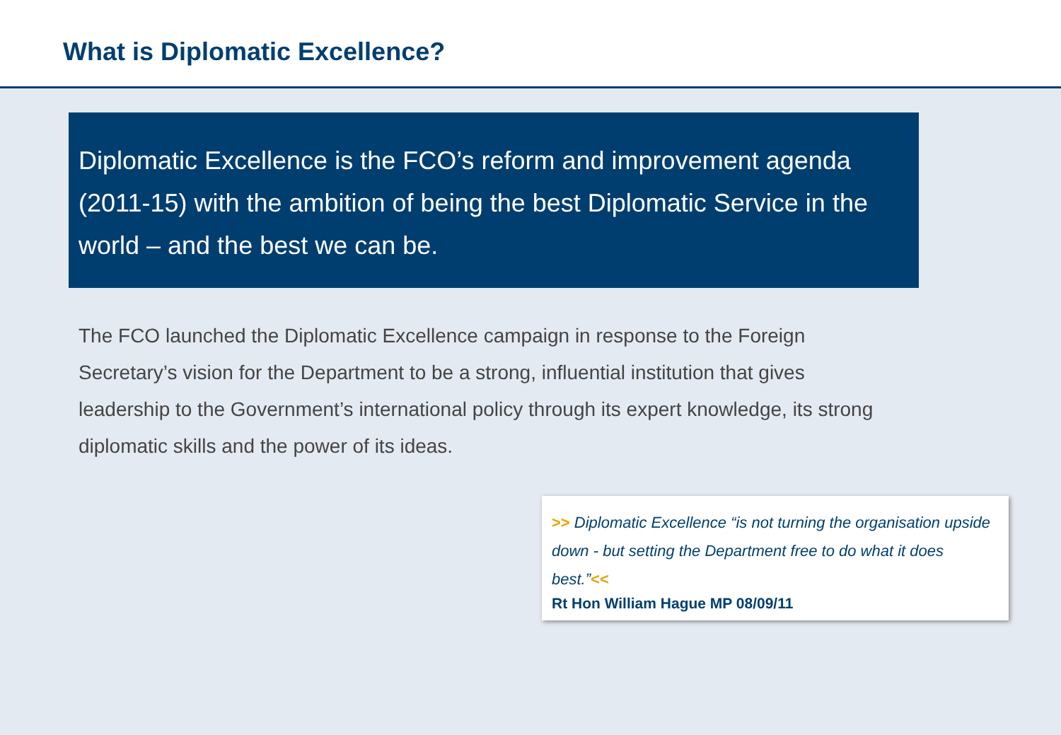What is Diplomatic Excellence?
Diplomatic Excellence is the FCO’s reform and improvement agenda (2011-15) with the ambition of being the best Diplomatic Service in the world – and the best we can be.
The FCO launched the Diplomatic Excellence campaign in response to the Foreign Secretary’s vision for the Department to be a strong, influential institution that gives leadership to the Government’s international policy through its expert knowledge, its strong diplomatic skills and the power of its ideas.
>> Diplomatic Excellence “is not turning the organisation upside down - but setting the Department free to do what it does best.”<<
Rt Hon William Hague MP 08/09/11